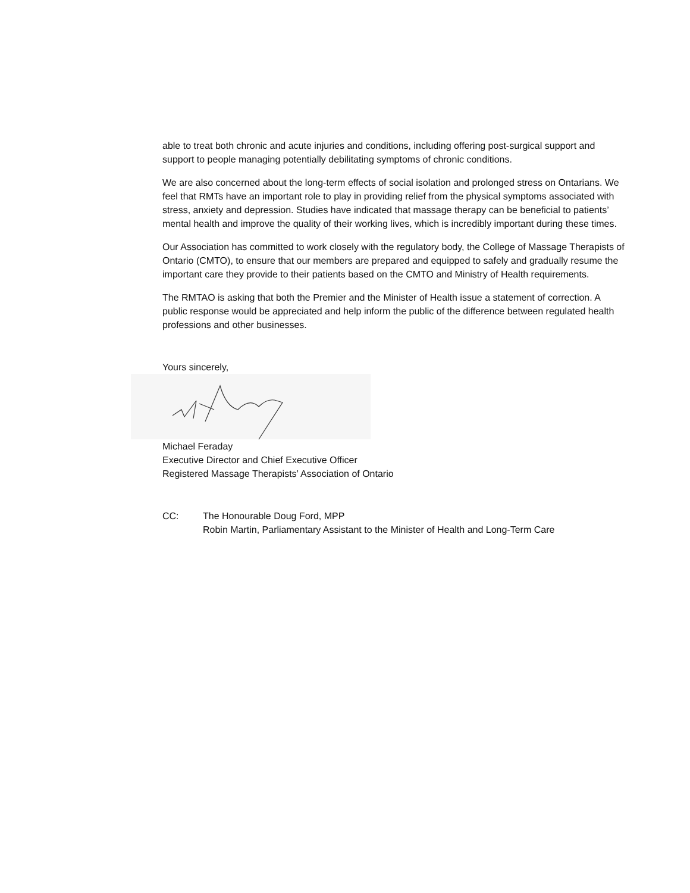able to treat both chronic and acute injuries and conditions, including offering post-surgical support and support to people managing potentially debilitating symptoms of chronic conditions.
We are also concerned about the long-term effects of social isolation and prolonged stress on Ontarians. We feel that RMTs have an important role to play in providing relief from the physical symptoms associated with stress, anxiety and depression. Studies have indicated that massage therapy can be beneficial to patients’ mental health and improve the quality of their working lives, which is incredibly important during these times.
Our Association has committed to work closely with the regulatory body, the College of Massage Therapists of Ontario (CMTO), to ensure that our members are prepared and equipped to safely and gradually resume the important care they provide to their patients based on the CMTO and Ministry of Health requirements.
The RMTAO is asking that both the Premier and the Minister of Health issue a statement of correction. A public response would be appreciated and help inform the public of the difference between regulated health professions and other businesses.
Yours sincerely,
Michael Feraday
Executive Director and Chief Executive Officer
Registered Massage Therapists’ Association of Ontario
CC: The Honourable Doug Ford, MPP
Robin Martin, Parliamentary Assistant to the Minister of Health and Long-Term Care